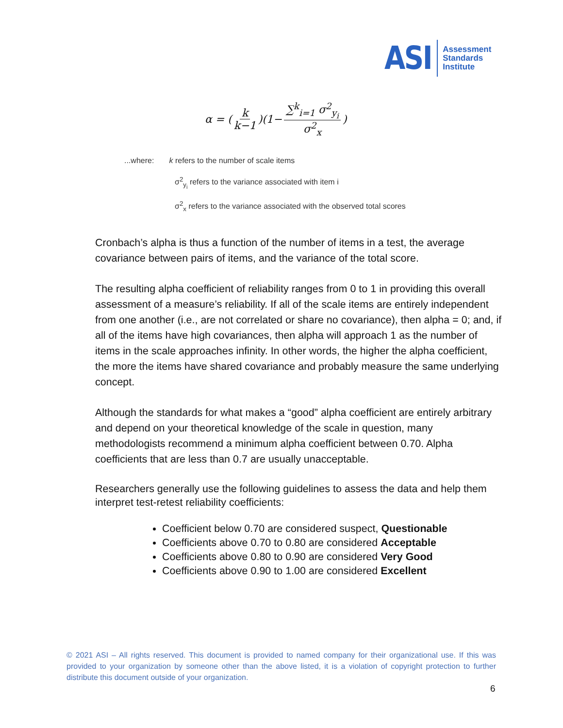ASI
Assessment
Standards
Institute
α = ( k k−1 )(1− ∑<sup>k</sup><sub>i=1</sub> σ<sup>2</sup><sub>y<sub>i</sub></sub> σ<sup>2</sup><sub>x</sub> )
...where: k refers to the number of scale items
σ<sup>2</sup><sub>y<sub>i</sub></sub> refers to the variance associated with item i
σ<sup>2</sup><sub>x</sub> refers to the variance associated with the observed total scores
Cronbach’s alpha is thus a function of the number of items in a test, the average covariance between pairs of items, and the variance of the total score.
The resulting alpha coefficient of reliability ranges from 0 to 1 in providing this overall assessment of a measure’s reliability. If all of the scale items are entirely independent from one another (i.e., are not correlated or share no covariance), then alpha = 0; and, if all of the items have high covariances, then alpha will approach 1 as the number of items in the scale approaches infinity. In other words, the higher the alpha coefficient, the more the items have shared covariance and probably measure the same underlying concept.
Although the standards for what makes a “good” alpha coefficient are entirely arbitrary and depend on your theoretical knowledge of the scale in question, many methodologists recommend a minimum alpha coefficient between 0.70. Alpha coefficients that are less than 0.7 are usually unacceptable.
Researchers generally use the following guidelines to assess the data and help them interpret test-retest reliability coefficients:
Coefficient below 0.70 are considered suspect, Questionable
Coefficients above 0.70 to 0.80 are considered Acceptable
Coefficients above 0.80 to 0.90 are considered Very Good
Coefficients above 0.90 to 1.00 are considered Excellent
© 2021 ASI – All rights reserved. This document is provided to named company for their organizational use. If this was provided to your organization by someone other than the above listed, it is a violation of copyright protection to further distribute this document outside of your organization.
6